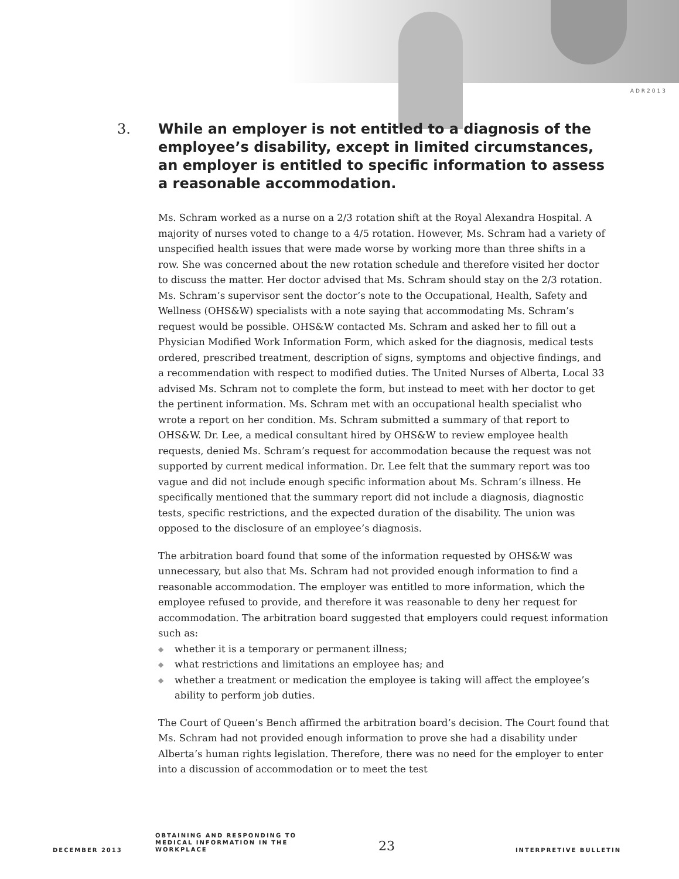ADR2013
3. While an employer is not entitled to a diagnosis of the employee’s disability, except in limited circumstances, an employer is entitled to specific information to assess a reasonable accommodation.
Ms. Schram worked as a nurse on a 2/3 rotation shift at the Royal Alexandra Hospital. A majority of nurses voted to change to a 4/5 rotation. However, Ms. Schram had a variety of unspecified health issues that were made worse by working more than three shifts in a row. She was concerned about the new rotation schedule and therefore visited her doctor to discuss the matter. Her doctor advised that Ms. Schram should stay on the 2/3 rotation. Ms. Schram’s supervisor sent the doctor’s note to the Occupational, Health, Safety and Wellness (OHS&W) specialists with a note saying that accommodating Ms. Schram’s request would be possible. OHS&W contacted Ms. Schram and asked her to fill out a Physician Modified Work Information Form, which asked for the diagnosis, medical tests ordered, prescribed treatment, description of signs, symptoms and objective findings, and a recommendation with respect to modified duties. The United Nurses of Alberta, Local 33 advised Ms. Schram not to complete the form, but instead to meet with her doctor to get the pertinent information. Ms. Schram met with an occupational health specialist who wrote a report on her condition. Ms. Schram submitted a summary of that report to OHS&W. Dr. Lee, a medical consultant hired by OHS&W to review employee health requests, denied Ms. Schram’s request for accommodation because the request was not supported by current medical information. Dr. Lee felt that the summary report was too vague and did not include enough specific information about Ms. Schram’s illness. He specifically mentioned that the summary report did not include a diagnosis, diagnostic tests, specific restrictions, and the expected duration of the disability. The union was opposed to the disclosure of an employee’s diagnosis.
The arbitration board found that some of the information requested by OHS&W was unnecessary, but also that Ms. Schram had not provided enough information to find a reasonable accommodation. The employer was entitled to more information, which the employee refused to provide, and therefore it was reasonable to deny her request for accommodation. The arbitration board suggested that employers could request information such as:
◆ whether it is a temporary or permanent illness;
◆ what restrictions and limitations an employee has; and
◆ whether a treatment or medication the employee is taking will affect the employee’s ability to perform job duties.
The Court of Queen’s Bench affirmed the arbitration board’s decision. The Court found that Ms. Schram had not provided enough information to prove she had a disability under Alberta’s human rights legislation. Therefore, there was no need for the employer to enter into a discussion of accommodation or to meet the test
DECEMBER 2013
OBTAINING AND RESPONDING TO MEDICAL INFORMATION IN THE WORKPLACE
23
INTERPRETIVE BULLETIN